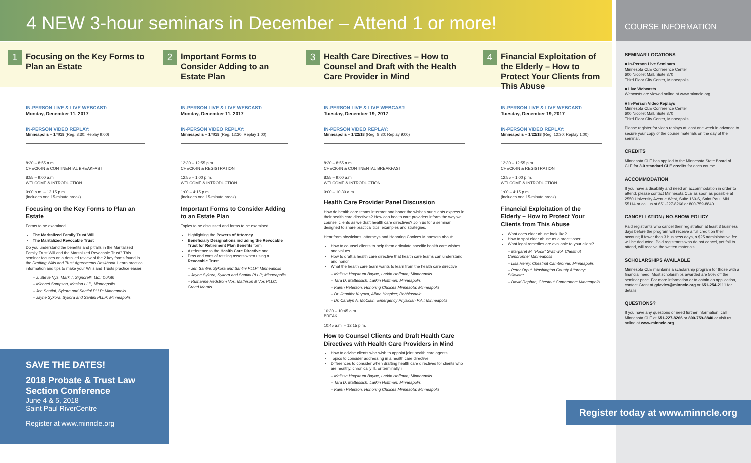4 NEW 3-hour seminars in December – Attend 1 or more!
1
Focusing on the Key Forms to Plan an Estate
IN-PERSON LIVE & LIVE WEBCAST:
Monday, December 11, 2017
IN-PERSON VIDEO REPLAY:
Minneapolis – 1/4/18 (Reg. 8:30; Replay 9:00)
8:30 – 8:55 a.m.
CHECK-IN & CONTINENTAL BREAKFAST
8:55 – 9:00 a.m.
WELCOME & INTRODUCTION
9:00 a.m. – 12:15 p.m.
(includes one 15-minute break)
Focusing on the Key Forms to Plan an Estate
Forms to be examined:
The Maritalized Family Trust Will
The Maritalized Revocable Trust
Do you understand the benefits and pitfalls in the Maritalized Family Trust Will and the Maritalized Revocable Trust? This seminar focuses on a detailed review of the 2 key forms found in the Drafting Wills and Trust Agreements Deskbook. Learn practical information and tips to make your Wills and Trusts practice easier!
– J. Steve Nys, Mark T. Signorelli, Ltd.; Duluth
– Michael Sampson, Maslon LLP; Minneapolis
– Jen Santini, Sykora and Santini PLLP; Minneapolis
– Jayne Sykora, Sykora and Santini PLLP; Minneapolis
2
Important Forms to Consider Adding to an Estate Plan
IN-PERSON LIVE & LIVE WEBCAST:
Monday, December 11, 2017
IN-PERSON VIDEO REPLAY:
Minneapolis – 1/4/18 (Reg. 12:30; Replay 1:00)
12:30 – 12:55 p.m.
CHECK-IN & REGISTRATION
12:55 – 1:00 p.m.
WELCOME & INTRODUCTION
1:00 – 4:15 p.m.
(includes one 15-minute break)
Important Forms to Consider Adding to an Estate Plan
Topics to be discussed and forms to be examined:
Highlighting the Powers of Attorney
Beneficiary Designations including the Revocable Trust for Retirement Plan Benefits form,
A reference to the Health Care Directive and
Pros and cons of retitling assets when using a Revocable Trust
– Jen Santini, Sykora and Santini PLLP; Minneapolis
– Jayne Sykora, Sykora and Santini PLLP; Minneapolis
– Ruthanne Hedstrom Vos, Mathison & Vos PLLC; Grand Marais
3
Health Care Directives – How to Counsel and Draft with the Health Care Provider in Mind
IN-PERSON LIVE & LIVE WEBCAST:
Tuesday, December 19, 2017
IN-PERSON VIDEO REPLAY:
Minneapolis – 1/22/18 (Reg. 8:30; Replay 9:00)
8:30 – 8:55 a.m.
CHECK-IN & CONTINENTAL BREAKFAST
8:55 – 9:00 a.m.
WELCOME & INTRODUCTION
9:00 – 10:30 a.m.
Health Care Provider Panel Discussion
How do health care teams interpret and honor the wishes our clients express in their health care directives? How can health care providers inform the way we counsel clients as we draft health care directives? Join us for a seminar designed to share practical tips, examples and strategies.
Hear from physicians, attorneys and Honoring Choices Minnesota about:
How to counsel clients to help them articulate specific health care wishes and values
How to draft a health care directive that health care teams can understand and honor
What the health care team wants to learn from the health care directive
– Melissa Hagstrum Bayne, Larkin Hoffman; Minneapolis
– Tara D. Mattessich, Larkin Hoffman; Minneapolis
– Karen Peterson, Honoring Choices Minnesota; Minneapolis
– Dr. Jennifer Kuyava, Allina Hospice; Robbinsdale
– Dr. Carolyn A. McClain, Emergency Physician P.A.; Minneapolis
10:30 – 10:45 a.m.
BREAK
10:45 a.m. – 12:15 p.m.
How to Counsel Clients and Draft Health Care Directives with Health Care Providers in Mind
How to advise clients who wish to appoint joint health care agents
Topics to consider addressing in a health care directive
Differences to consider when drafting health care directives for clients who are healthy, chronically ill, or terminally ill
– Melissa Hagstrum Bayne, Larkin Hoffman; Minneapolis
– Tara D. Mattessich, Larkin Hoffman; Minneapolis
– Karen Peterson, Honoring Choices Minnesota; Minneapolis
4
Financial Exploitation of the Elderly – How to Protect Your Clients from This Abuse
IN-PERSON LIVE & LIVE WEBCAST:
Tuesday, December 19, 2017
IN-PERSON VIDEO REPLAY:
Minneapolis – 1/22/18 (Reg. 12:30; Replay 1:00)
12:30 – 12:55 p.m.
CHECK-IN & REGISTRATION
12:55 – 1:00 p.m.
WELCOME & INTRODUCTION
1:00 – 4:15 p.m.
(includes one 15-minute break)
Financial Exploitation of the Elderly – How to Protect Your Clients from This Abuse
What does elder abuse look like?
How to spot elder abuse as a practitioner.
What legal remedies are available to your client?
– Margaret M. “Pook” Grathwol, Chestnut Cambronne; Minneapolis
– Lisa Henry, Chestnut Cambronne; Minneapolis
– Peter Orput, Washington County Attorney; Stillwater
– David Rephan, Chestnut Cambronne; Minneapolis
SAVE THE DATES!
2018 Probate & Trust Law Section Conference
June 4 & 5, 2018
Saint Paul RiverCentre
Register at www.minncle.org
COURSE INFORMATION
SEMINAR LOCATIONS
■ In-Person Live Seminars
Minnesota CLE Conference Center
600 Nicollet Mall, Suite 370
Third Floor City Center, Minneapolis
■ Live Webcasts
Webcasts are viewed online at www.minncle.org.
■ In-Person Video Replays
Minnesota CLE Conference Center
600 Nicollet Mall, Suite 370
Third Floor City Center, Minneapolis
Please register for video replays at least one week in advance to secure your copy of the course materials on the day of the seminar.
CREDITS
Minnesota CLE has applied to the Minnesota State Board of CLE for 3.0 standard CLE credits for each course.
ACCOMMODATION
If you have a disability and need an accommodation in order to attend, please contact Minnesota CLE as soon as possible at 2550 University Avenue West, Suite 160-S, Saint Paul, MN 55114 or call us at 651-227-8266 or 800-759-8840.
CANCELLATION / NO-SHOW POLICY
Paid registrants who cancel their registration at least 3 business days before the program will receive a full credit on their account; if fewer than 3 business days, a $25 administrative fee will be deducted. Paid registrants who do not cancel, yet fail to attend, will receive the written materials.
SCHOLARSHIPS AVAILABLE
Minnesota CLE maintains a scholarship program for those with a financial need. Most scholarships awarded are 50% off the seminar price. For more information or to obtain an application, contact Grant at gdavies@minncle.org or 651-254-2111 for details.
QUESTIONS?
If you have any questions or need further information, call Minnesota CLE at 651-227-8266 or 800-759-8840 or visit us online at www.minncle.org.
Register today at www.minncle.org